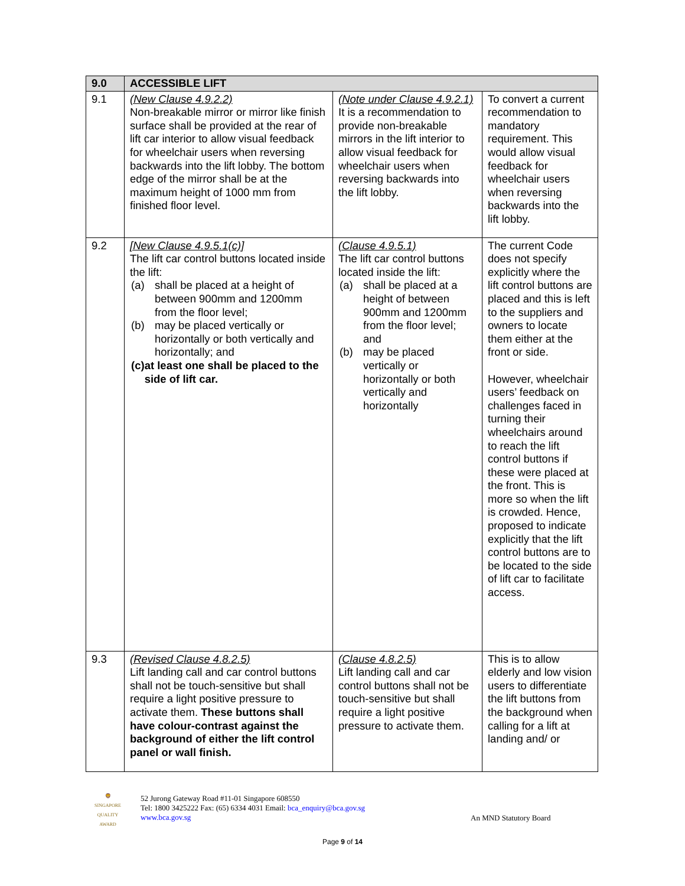| 9.0 | ACCESSIBLE LIFT | | |
| --- | --- | --- | --- |
| 9.1 | (New Clause 4.9.2.2) Non-breakable mirror or mirror like finish surface shall be provided at the rear of lift car interior to allow visual feedback for wheelchair users when reversing backwards into the lift lobby. The bottom edge of the mirror shall be at the maximum height of 1000 mm from finished floor level. | (Note under Clause 4.9.2.1) It is a recommendation to provide non-breakable mirrors in the lift interior to allow visual feedback for wheelchair users when reversing backwards into the lift lobby. | To convert a current recommendation to mandatory requirement. This would allow visual feedback for wheelchair users when reversing backwards into the lift lobby. |
| 9.2 | [New Clause 4.9.5.1(c)] The lift car control buttons located inside the lift: (a) shall be placed at a height of between 900mm and 1200mm from the floor level; (b) may be placed vertically or horizontally or both vertically and horizontally; and (c) at least one shall be placed to the side of lift car. | (Clause 4.9.5.1) The lift car control buttons located inside the lift: (a) shall be placed at a height of between 900mm and 1200mm from the floor level; and (b) may be placed vertically or horizontally or both vertically and horizontally | The current Code does not specify explicitly where the lift control buttons are placed and this is left to the suppliers and owners to locate them either at the front or side. However, wheelchair users’ feedback on challenges faced in turning their wheelchairs around to reach the lift control buttons if these were placed at the front. This is more so when the lift is crowded. Hence, proposed to indicate explicitly that the lift control buttons are to be located to the side of lift car to facilitate access. |
| 9.3 | (Revised Clause 4.8.2.5) Lift landing call and car control buttons shall not be touch-sensitive but shall require a light positive pressure to activate them. These buttons shall have colour-contrast against the background of either the lift control panel or wall finish. | (Clause 4.8.2.5) Lift landing call and car control buttons shall not be touch-sensitive but shall require a light positive pressure to activate them. | This is to allow elderly and low vision users to differentiate the lift buttons from the background when calling for a lift at landing and/ or |
🦁
SINGAPORE QUALITY AWARD
52 Jurong Gateway Road #11-01 Singapore 608550
Tel: 1800 3425222 Fax: (65) 6334 4031 Email: bca_enquiry@bca.gov.sg
www.bca.gov.sg
An MND Statutory Board
Page 9 of 14